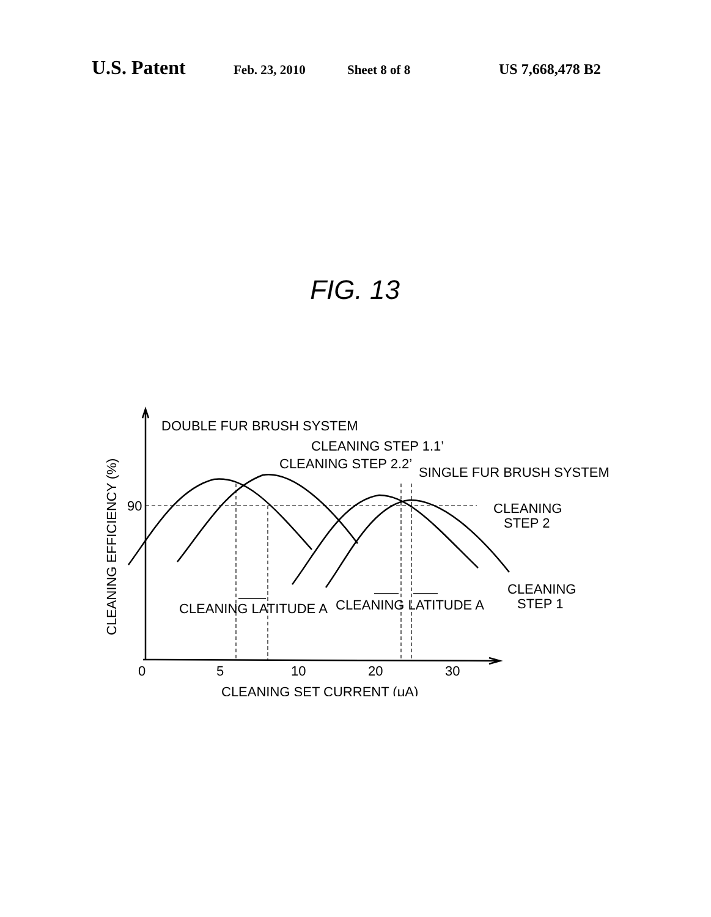U.S. Patent Feb. 23, 2010 Sheet 8 of 8 US 7,668,478 B2
FIG. 13
DOUBLE FUR BRUSH SYSTEM
CLEANING STEP 1.1’
CLEANING STEP 2.2’
SINGLE FUR BRUSH SYSTEM
90
CLEANING
STEP 2
CLEANING
STEP 1
CLEANING LATITUDE A
CLEANING LATITUDE A
0
5
10
20
30
CLEANING SET CURRENT (μA)
CLEANING EFFICIENCY (%)